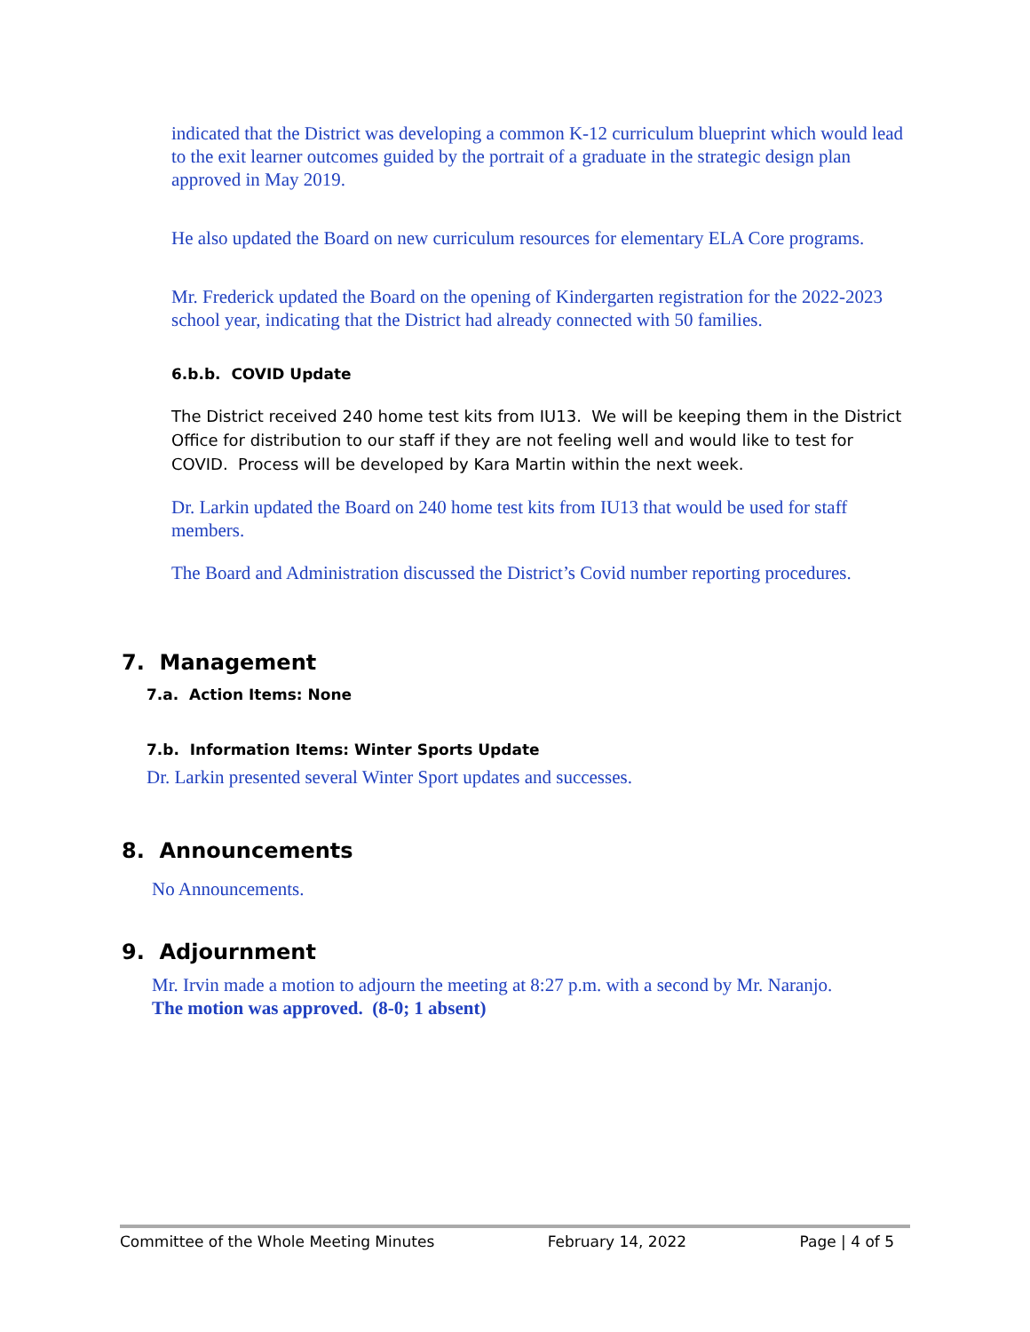indicated that the District was developing a common K-12 curriculum blueprint which would lead to the exit learner outcomes guided by the portrait of a graduate in the strategic design plan approved in May 2019.
He also updated the Board on new curriculum resources for elementary ELA Core programs.
Mr. Frederick updated the Board on the opening of Kindergarten registration for the 2022-2023 school year, indicating that the District had already connected with 50 families.
6.b.b. COVID Update
The District received 240 home test kits from IU13. We will be keeping them in the District Office for distribution to our staff if they are not feeling well and would like to test for COVID. Process will be developed by Kara Martin within the next week.
Dr. Larkin updated the Board on 240 home test kits from IU13 that would be used for staff members.
The Board and Administration discussed the District’s Covid number reporting procedures.
7. Management
7.a. Action Items: None
7.b. Information Items: Winter Sports Update
Dr. Larkin presented several Winter Sport updates and successes.
8. Announcements
No Announcements.
9. Adjournment
Mr. Irvin made a motion to adjourn the meeting at 8:27 p.m. with a second by Mr. Naranjo.
The motion was approved. (8-0; 1 absent)
Committee of the Whole Meeting Minutes February 14, 2022 Page | 4 of 5